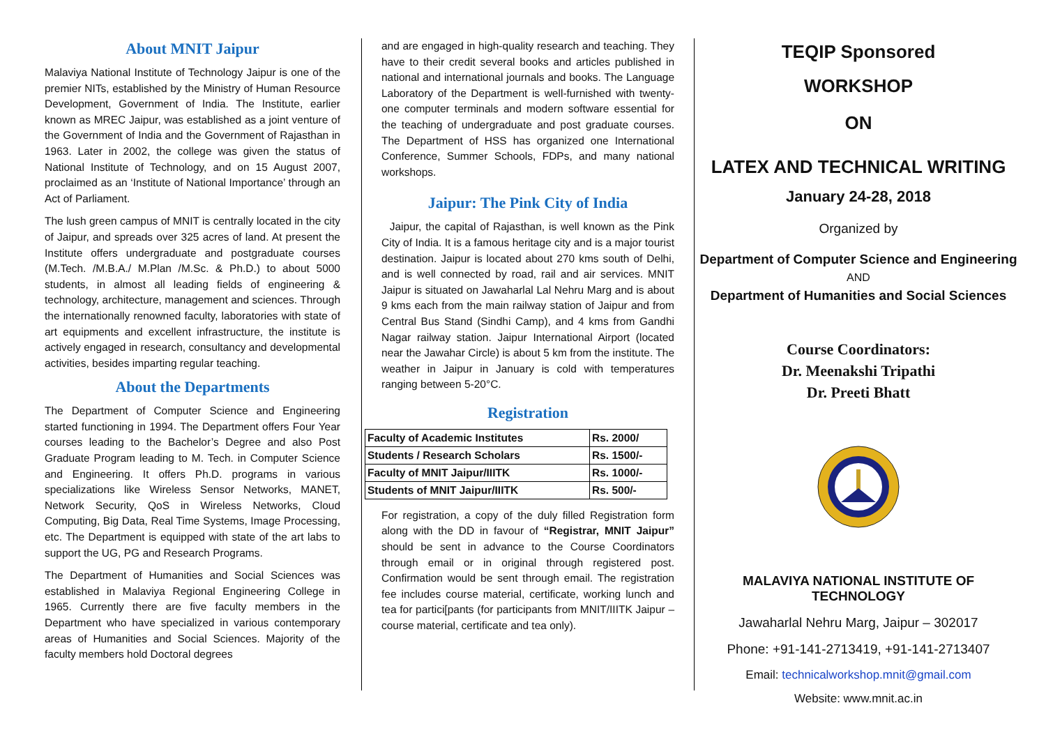About MNIT Jaipur
Malaviya National Institute of Technology Jaipur is one of the premier NITs, established by the Ministry of Human Resource Development, Government of India. The Institute, earlier known as MREC Jaipur, was established as a joint venture of the Government of India and the Government of Rajasthan in 1963. Later in 2002, the college was given the status of National Institute of Technology, and on 15 August 2007, proclaimed as an ‘Institute of National Importance’ through an Act of Parliament.
The lush green campus of MNIT is centrally located in the city of Jaipur, and spreads over 325 acres of land. At present the Institute offers undergraduate and postgraduate courses (M.Tech. /M.B.A./ M.Plan /M.Sc. & Ph.D.) to about 5000 students, in almost all leading fields of engineering & technology, architecture, management and sciences. Through the internationally renowned faculty, laboratories with state of art equipments and excellent infrastructure, the institute is actively engaged in research, consultancy and developmental activities, besides imparting regular teaching.
About the Departments
The Department of Computer Science and Engineering started functioning in 1994. The Department offers Four Year courses leading to the Bachelor’s Degree and also Post Graduate Program leading to M. Tech. in Computer Science and Engineering. It offers Ph.D. programs in various specializations like Wireless Sensor Networks, MANET, Network Security, QoS in Wireless Networks, Cloud Computing, Big Data, Real Time Systems, Image Processing, etc. The Department is equipped with state of the art labs to support the UG, PG and Research Programs.
The Department of Humanities and Social Sciences was established in Malaviya Regional Engineering College in 1965. Currently there are five faculty members in the Department who have specialized in various contemporary areas of Humanities and Social Sciences. Majority of the faculty members hold Doctoral degrees
and are engaged in high-quality research and teaching. They have to their credit several books and articles published in national and international journals and books. The Language Laboratory of the Department is well-furnished with twenty-one computer terminals and modern software essential for the teaching of undergraduate and post graduate courses. The Department of HSS has organized one International Conference, Summer Schools, FDPs, and many national workshops.
Jaipur: The Pink City of India
Jaipur, the capital of Rajasthan, is well known as the Pink City of India. It is a famous heritage city and is a major tourist destination. Jaipur is located about 270 kms south of Delhi, and is well connected by road, rail and air services. MNIT Jaipur is situated on Jawaharlal Lal Nehru Marg and is about 9 kms each from the main railway station of Jaipur and from Central Bus Stand (Sindhi Camp), and 4 kms from Gandhi Nagar railway station. Jaipur International Airport (located near the Jawahar Circle) is about 5 km from the institute. The weather in Jaipur in January is cold with temperatures ranging between 5-20°C.
Registration
| Faculty of Academic Institutes | Rs. 2000/ |
| Students / Research Scholars | Rs. 1500/- |
| Faculty of MNIT Jaipur/IIITK | Rs. 1000/- |
| Students of MNIT Jaipur/IIITK | Rs. 500/- |
For registration, a copy of the duly filled Registration form along with the DD in favour of “Registrar, MNIT Jaipur” should be sent in advance to the Course Coordinators through email or in original through registered post. Confirmation would be sent through email. The registration fee includes course material, certificate, working lunch and tea for partici[pants (for participants from MNIT/IIITK Jaipur – course material, certificate and tea only).
TEQIP Sponsored
WORKSHOP
ON
LATEX AND TECHNICAL WRITING
January 24-28, 2018
Organized by
Department of Computer Science and Engineering
AND
Department of Humanities and Social Sciences
Course Coordinators:
Dr. Meenakshi Tripathi
Dr. Preeti Bhatt
MALAVIYA NATIONAL INSTITUTE OF TECHNOLOGY
Jawaharlal Nehru Marg, Jaipur – 302017
Phone: +91-141-2713419, +91-141-2713407
Email: technicalworkshop.mnit@gmail.com
Website: www.mnit.ac.in